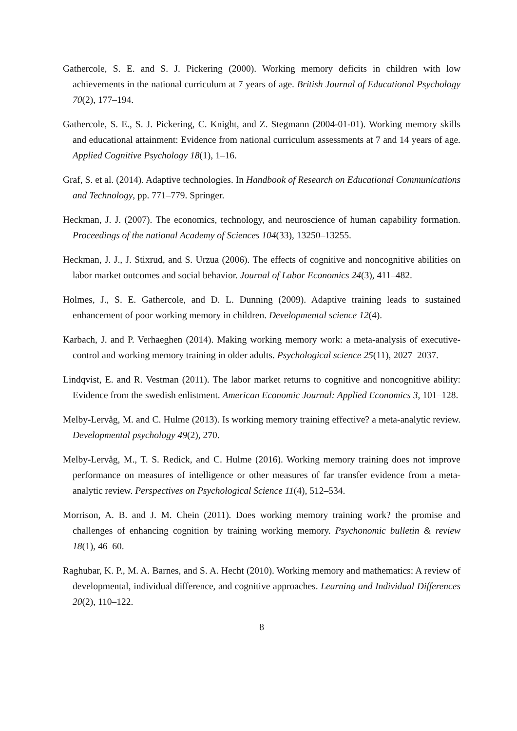Gathercole, S. E. and S. J. Pickering (2000). Working memory deficits in children with low achievements in the national curriculum at 7 years of age. British Journal of Educational Psychology 70(2), 177–194.
Gathercole, S. E., S. J. Pickering, C. Knight, and Z. Stegmann (2004-01-01). Working memory skills and educational attainment: Evidence from national curriculum assessments at 7 and 14 years of age. Applied Cognitive Psychology 18(1), 1–16.
Graf, S. et al. (2014). Adaptive technologies. In Handbook of Research on Educational Communications and Technology, pp. 771–779. Springer.
Heckman, J. J. (2007). The economics, technology, and neuroscience of human capability formation. Proceedings of the national Academy of Sciences 104(33), 13250–13255.
Heckman, J. J., J. Stixrud, and S. Urzua (2006). The effects of cognitive and noncognitive abilities on labor market outcomes and social behavior. Journal of Labor Economics 24(3), 411–482.
Holmes, J., S. E. Gathercole, and D. L. Dunning (2009). Adaptive training leads to sustained enhancement of poor working memory in children. Developmental science 12(4).
Karbach, J. and P. Verhaeghen (2014). Making working memory work: a meta-analysis of executive-control and working memory training in older adults. Psychological science 25(11), 2027–2037.
Lindqvist, E. and R. Vestman (2011). The labor market returns to cognitive and noncognitive ability: Evidence from the swedish enlistment. American Economic Journal: Applied Economics 3, 101–128.
Melby-Lervåg, M. and C. Hulme (2013). Is working memory training effective? a meta-analytic review. Developmental psychology 49(2), 270.
Melby-Lervåg, M., T. S. Redick, and C. Hulme (2016). Working memory training does not improve performance on measures of intelligence or other measures of far transfer evidence from a meta-analytic review. Perspectives on Psychological Science 11(4), 512–534.
Morrison, A. B. and J. M. Chein (2011). Does working memory training work? the promise and challenges of enhancing cognition by training working memory. Psychonomic bulletin & review 18(1), 46–60.
Raghubar, K. P., M. A. Barnes, and S. A. Hecht (2010). Working memory and mathematics: A review of developmental, individual difference, and cognitive approaches. Learning and Individual Differences 20(2), 110–122.
8